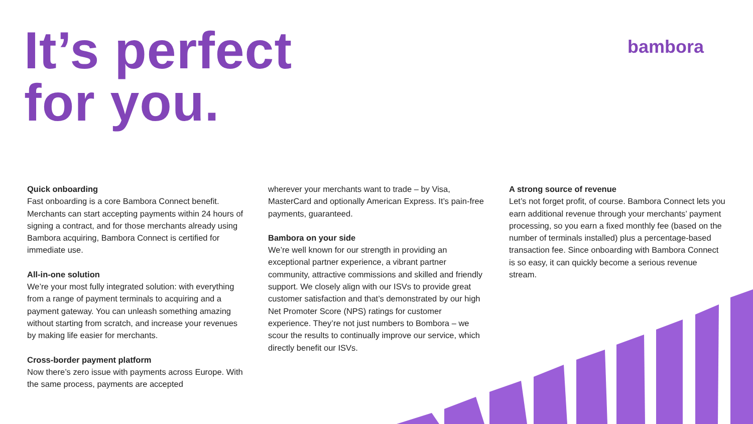It’s perfect
for you.
bambora
Quick onboarding
Fast onboarding is a core Bambora Connect benefit. Merchants can start accepting payments within 24 hours of signing a contract, and for those merchants already using Bambora acquiring, Bambora Connect is certified for immediate use.
All-in-one solution
We’re your most fully integrated solution: with everything from a range of payment terminals to acquiring and a payment gateway. You can unleash something amazing without starting from scratch, and increase your revenues by making life easier for merchants.
Cross-border payment platform
Now there’s zero issue with payments across Europe. With the same process, payments are accepted
wherever your merchants want to trade – by Visa, MasterCard and optionally American Express. It’s pain-free payments, guaranteed.
Bambora on your side
We’re well known for our strength in providing an exceptional partner experience, a vibrant partner community, attractive commissions and skilled and friendly support. We closely align with our ISVs to provide great customer satisfaction and that’s demonstrated by our high Net Promoter Score (NPS) ratings for customer experience. They’re not just numbers to Bombora – we scour the results to continually improve our service, which directly benefit our ISVs.
A strong source of revenue
Let’s not forget profit, of course. Bambora Connect lets you earn additional revenue through your merchants’ payment processing, so you earn a fixed monthly fee (based on the number of terminals installed) plus a percentage-based transaction fee. Since onboarding with Bambora Connect is so easy, it can quickly become a serious revenue stream.